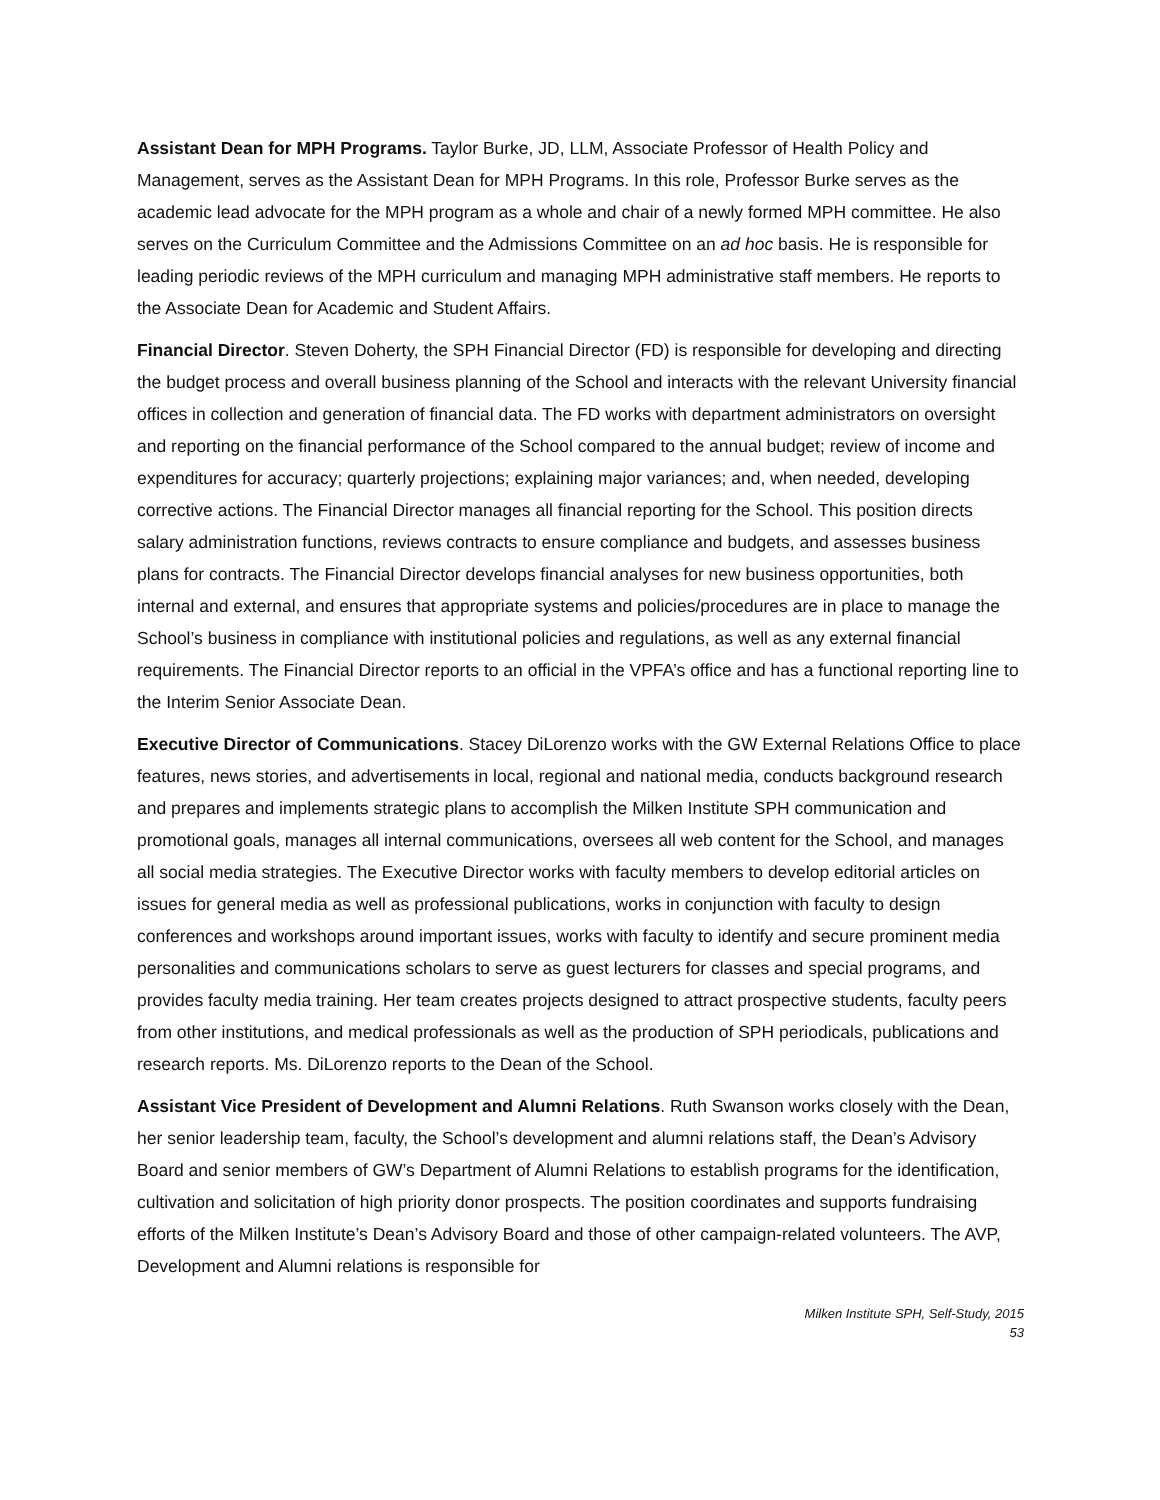Assistant Dean for MPH Programs. Taylor Burke, JD, LLM, Associate Professor of Health Policy and Management, serves as the Assistant Dean for MPH Programs. In this role, Professor Burke serves as the academic lead advocate for the MPH program as a whole and chair of a newly formed MPH committee. He also serves on the Curriculum Committee and the Admissions Committee on an ad hoc basis. He is responsible for leading periodic reviews of the MPH curriculum and managing MPH administrative staff members. He reports to the Associate Dean for Academic and Student Affairs.
Financial Director. Steven Doherty, the SPH Financial Director (FD) is responsible for developing and directing the budget process and overall business planning of the School and interacts with the relevant University financial offices in collection and generation of financial data. The FD works with department administrators on oversight and reporting on the financial performance of the School compared to the annual budget; review of income and expenditures for accuracy; quarterly projections; explaining major variances; and, when needed, developing corrective actions. The Financial Director manages all financial reporting for the School. This position directs salary administration functions, reviews contracts to ensure compliance and budgets, and assesses business plans for contracts. The Financial Director develops financial analyses for new business opportunities, both internal and external, and ensures that appropriate systems and policies/procedures are in place to manage the School’s business in compliance with institutional policies and regulations, as well as any external financial requirements. The Financial Director reports to an official in the VPFA’s office and has a functional reporting line to the Interim Senior Associate Dean.
Executive Director of Communications. Stacey DiLorenzo works with the GW External Relations Office to place features, news stories, and advertisements in local, regional and national media, conducts background research and prepares and implements strategic plans to accomplish the Milken Institute SPH communication and promotional goals, manages all internal communications, oversees all web content for the School, and manages all social media strategies. The Executive Director works with faculty members to develop editorial articles on issues for general media as well as professional publications, works in conjunction with faculty to design conferences and workshops around important issues, works with faculty to identify and secure prominent media personalities and communications scholars to serve as guest lecturers for classes and special programs, and provides faculty media training. Her team creates projects designed to attract prospective students, faculty peers from other institutions, and medical professionals as well as the production of SPH periodicals, publications and research reports. Ms. DiLorenzo reports to the Dean of the School.
Assistant Vice President of Development and Alumni Relations. Ruth Swanson works closely with the Dean, her senior leadership team, faculty, the School’s development and alumni relations staff, the Dean’s Advisory Board and senior members of GW’s Department of Alumni Relations to establish programs for the identification, cultivation and solicitation of high priority donor prospects. The position coordinates and supports fundraising efforts of the Milken Institute’s Dean’s Advisory Board and those of other campaign-related volunteers. The AVP, Development and Alumni relations is responsible for
Milken Institute SPH, Self-Study, 2015
53